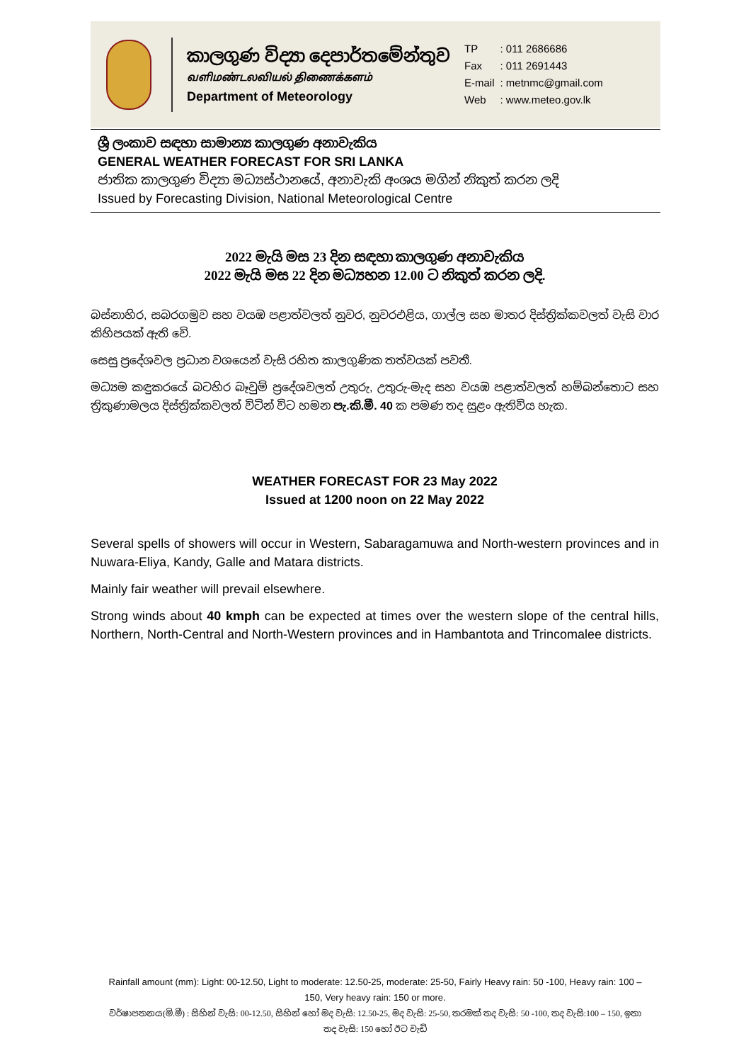කාලගුණ විද්‍යා දෙපාර්තමේන්තුව
வளிமண்டலவியல் திணைக்களம்
Department of Meteorology
| TP | : 011 2686686 |
| Fax | : 011 2691443 |
| E-mail | : metnmc@gmail.com |
| Web | : www.meteo.gov.lk |
ශ්‍රී ලංකාව සඳහා සාමාන්‍ය කාලගුණ අනාවැකිය
GENERAL WEATHER FORECAST FOR SRI LANKA
ජාතික කාලගුණ විද්‍යා මධ්‍යස්ථානයේ, අනාවැකි අංශය මගින් නිකුත් කරන ලදි
Issued by Forecasting Division, National Meteorological Centre
2022 මැයි මස 23 දින සඳහා කාලගුණ අනාවැකිය
2022 මැයි මස 22 දින මධ්‍යහන 12.00 ට නිකුත් කරන ලදි.
බස්නාහිර, සබරගමුව සහ වයඹ පළාත්වලත් නුවර, නුවරඑළිය, ගාල්ල සහ මාතර දිස්ත්‍රික්කවලත් වැසි වාර කිහිපයක් ඇති වේ.
සෙසු ප්‍රදේශවල ප්‍රධාන වශයෙන් වැසි රහිත කාලගුණික තත්වයක් පවතී.
මධ්‍යම කඳුකරයේ බටහිර බෑවුම් ප්‍රදේශවලත් උතුරු, උතුරු-මැද සහ වයඹ පළාත්වලත් හම්බන්තොට සහ ත්‍රිකුණාමලය දිස්ත්‍රික්කවලත් විටින් විට හමන පැ.කි.මී. 40 ක පමණ තද සුළං ඇතිවිය හැක.
WEATHER FORECAST FOR 23 May 2022
Issued at 1200 noon on 22 May 2022
Several spells of showers will occur in Western, Sabaragamuwa and North-western provinces and in Nuwara-Eliya, Kandy, Galle and Matara districts.
Mainly fair weather will prevail elsewhere.
Strong winds about 40 kmph can be expected at times over the western slope of the central hills, Northern, North-Central and North-Western provinces and in Hambantota and Trincomalee districts.
Rainfall amount (mm): Light: 00-12.50, Light to moderate: 12.50-25, moderate: 25-50, Fairly Heavy rain: 50 -100, Heavy rain: 100 – 150, Very heavy rain: 150 or more.
වර්ෂාපතනය(මි.මී) : සිහින් වැසි: 00-12.50, සිහින් හෝ මද වැසි: 12.50-25, මද වැසි: 25-50, තරමක් තද වැසි: 50 -100, තද වැසි:100 – 150, ඉතා තද වැසි: 150 හෝ ඊට වැඩි